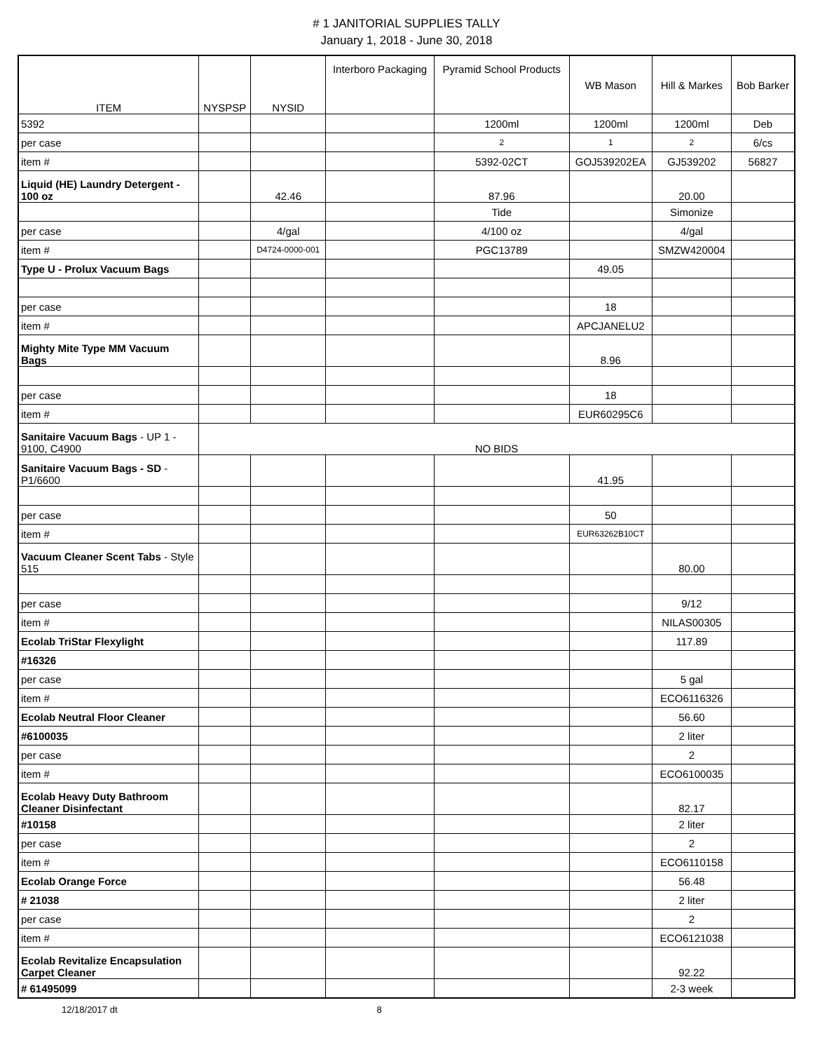# 1 JANITORIAL SUPPLIES TALLY
January 1, 2018 - June 30, 2018
| ITEM | NYSPSP | NYSID | Interboro Packaging | Pyramid School Products | WB Mason | Hill & Markes | Bob Barker |
| --- | --- | --- | --- | --- | --- | --- | --- |
| 5392 | | | | 1200ml | 1200ml | 1200ml | Deb |
| per case | | | | 2 | 1 | 2 | 6/cs |
| item # | | | | 5392-02CT | GOJ539202EA | GJ539202 | 56827 |
| Liquid (HE) Laundry Detergent - 100 oz | | 42.46 | | 87.96 | | 20.00 | |
| | | | | Tide | | Simonize | |
| per case | | 4/gal | | 4/100 oz | | 4/gal | |
| item # | | D4724-0000-001 | | PGC13789 | | SMZW420004 | |
| Type U - Prolux Vacuum Bags | | | | | 49.05 | | |
| per case | | | | | 18 | | |
| item # | | | | | APCJANELU2 | | |
| Mighty Mite Type MM Vacuum Bags | | | | | 8.96 | | |
| per case | | | | | 18 | | |
| item # | | | | | EUR60295C6 | | |
| Sanitaire Vacuum Bags - UP 1 - 9100, C4900 | NO BIDS | | | | | | |
| Sanitaire Vacuum Bags - SD - P1/6600 | | | | | 41.95 | | |
| per case | | | | | 50 | | |
| item # | | | | | EUR63262B10CT | | |
| Vacuum Cleaner Scent Tabs - Style 515 | | | | | | 80.00 | |
| per case | | | | | | 9/12 | |
| item # | | | | | | NILAS00305 | |
| Ecolab TriStar Flexylight | | | | | | 117.89 | |
| #16326 | | | | | | | |
| per case | | | | | | 5 gal | |
| item # | | | | | | ECO6116326 | |
| Ecolab Neutral Floor Cleaner | | | | | | 56.60 | |
| #6100035 | | | | | | 2 liter | |
| per case | | | | | | 2 | |
| item # | | | | | | ECO6100035 | |
| Ecolab Heavy Duty Bathroom Cleaner Disinfectant | | | | | | 82.17 | |
| #10158 | | | | | | 2 liter | |
| per case | | | | | | 2 | |
| item # | | | | | | ECO6110158 | |
| Ecolab Orange Force | | | | | | 56.48 | |
| # 21038 | | | | | | 2 liter | |
| per case | | | | | | 2 | |
| item # | | | | | | ECO6121038 | |
| Ecolab Revitalize Encapsulation Carpet Cleaner | | | | | | 92.22 | |
| # 61495099 | | | | | | 2-3 week | |
12/18/2017 dt 8